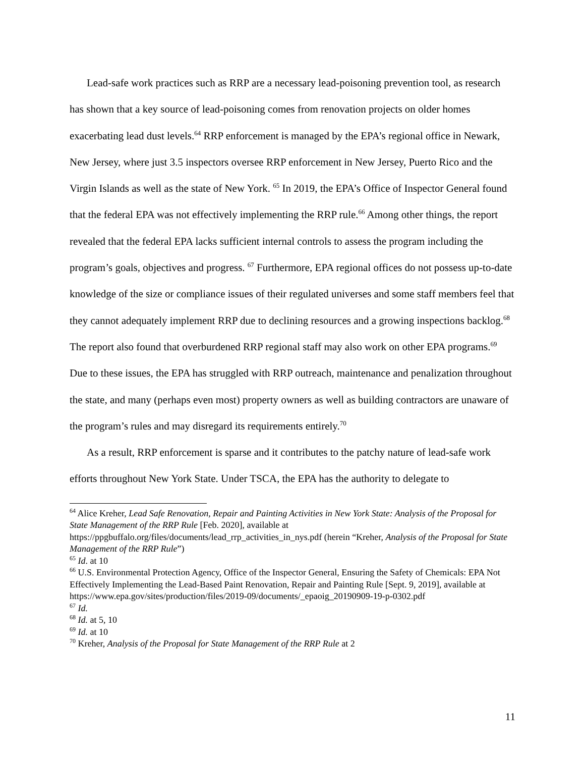Lead-safe work practices such as RRP are a necessary lead-poisoning prevention tool, as research has shown that a key source of lead-poisoning comes from renovation projects on older homes exacerbating lead dust levels.<sup>64</sup> RRP enforcement is managed by the EPA’s regional office in Newark, New Jersey, where just 3.5 inspectors oversee RRP enforcement in New Jersey, Puerto Rico and the Virgin Islands as well as the state of New York. <sup>65</sup> In 2019, the EPA’s Office of Inspector General found that the federal EPA was not effectively implementing the RRP rule.<sup>66</sup> Among other things, the report revealed that the federal EPA lacks sufficient internal controls to assess the program including the program’s goals, objectives and progress. <sup>67</sup> Furthermore, EPA regional offices do not possess up-to-date knowledge of the size or compliance issues of their regulated universes and some staff members feel that they cannot adequately implement RRP due to declining resources and a growing inspections backlog.<sup>68</sup> The report also found that overburdened RRP regional staff may also work on other EPA programs.<sup>69</sup> Due to these issues, the EPA has struggled with RRP outreach, maintenance and penalization throughout the state, and many (perhaps even most) property owners as well as building contractors are unaware of the program’s rules and may disregard its requirements entirely.<sup>70</sup>
As a result, RRP enforcement is sparse and it contributes to the patchy nature of lead-safe work efforts throughout New York State. Under TSCA, the EPA has the authority to delegate to
<sup>64</sup> Alice Kreher, Lead Safe Renovation, Repair and Painting Activities in New York State: Analysis of the Proposal for State Management of the RRP Rule [Feb. 2020], available at https://ppgbuffalo.org/files/documents/lead_rrp_activities_in_nys.pdf (herein “Kreher, Analysis of the Proposal for State Management of the RRP Rule”)
<sup>65</sup> Id. at 10
<sup>66</sup> U.S. Environmental Protection Agency, Office of the Inspector General, Ensuring the Safety of Chemicals: EPA Not Effectively Implementing the Lead-Based Paint Renovation, Repair and Painting Rule [Sept. 9, 2019], available at https://www.epa.gov/sites/production/files/2019-09/documents/_epaoig_20190909-19-p-0302.pdf
<sup>67</sup> Id.
<sup>68</sup> Id. at 5, 10
<sup>69</sup> Id. at 10
<sup>70</sup> Kreher, Analysis of the Proposal for State Management of the RRP Rule at 2
11